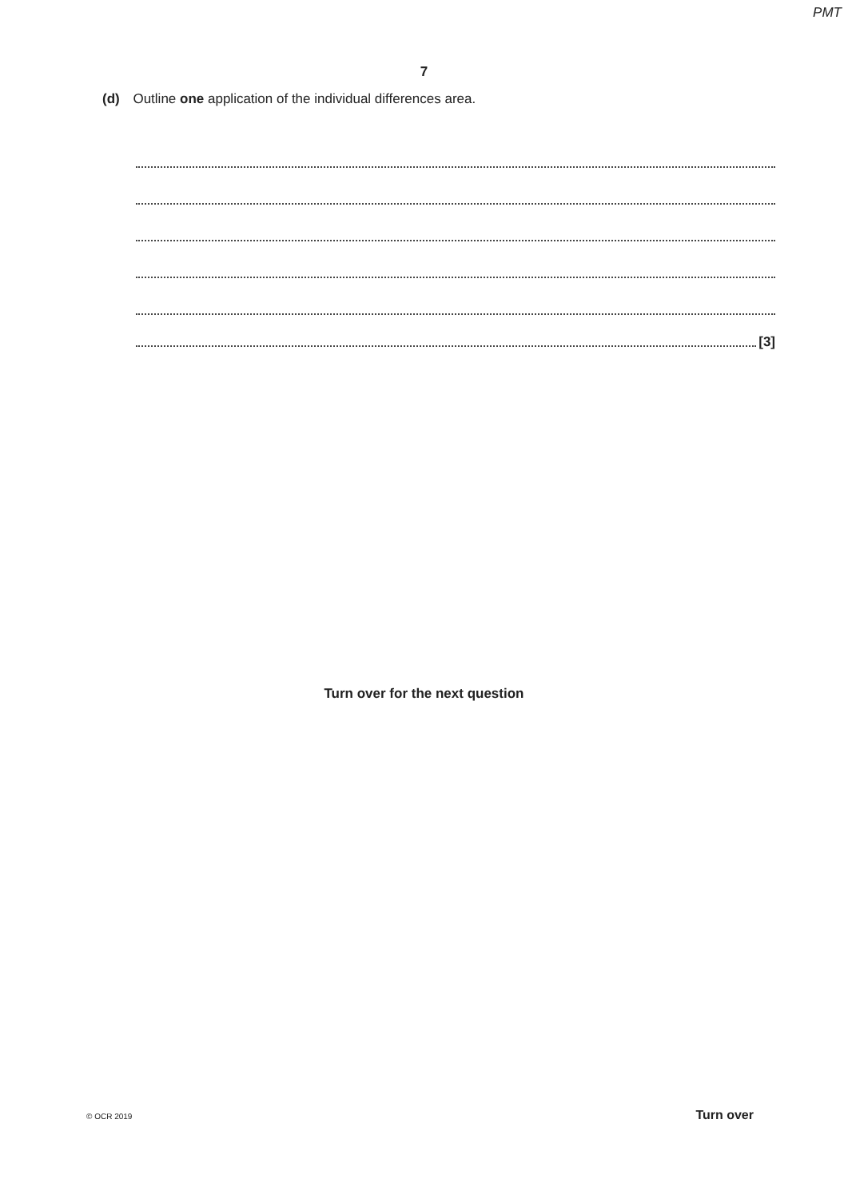PMT
7
(d) Outline one application of the individual differences area.
[3]
Turn over for the next question
© OCR 2019 Turn over